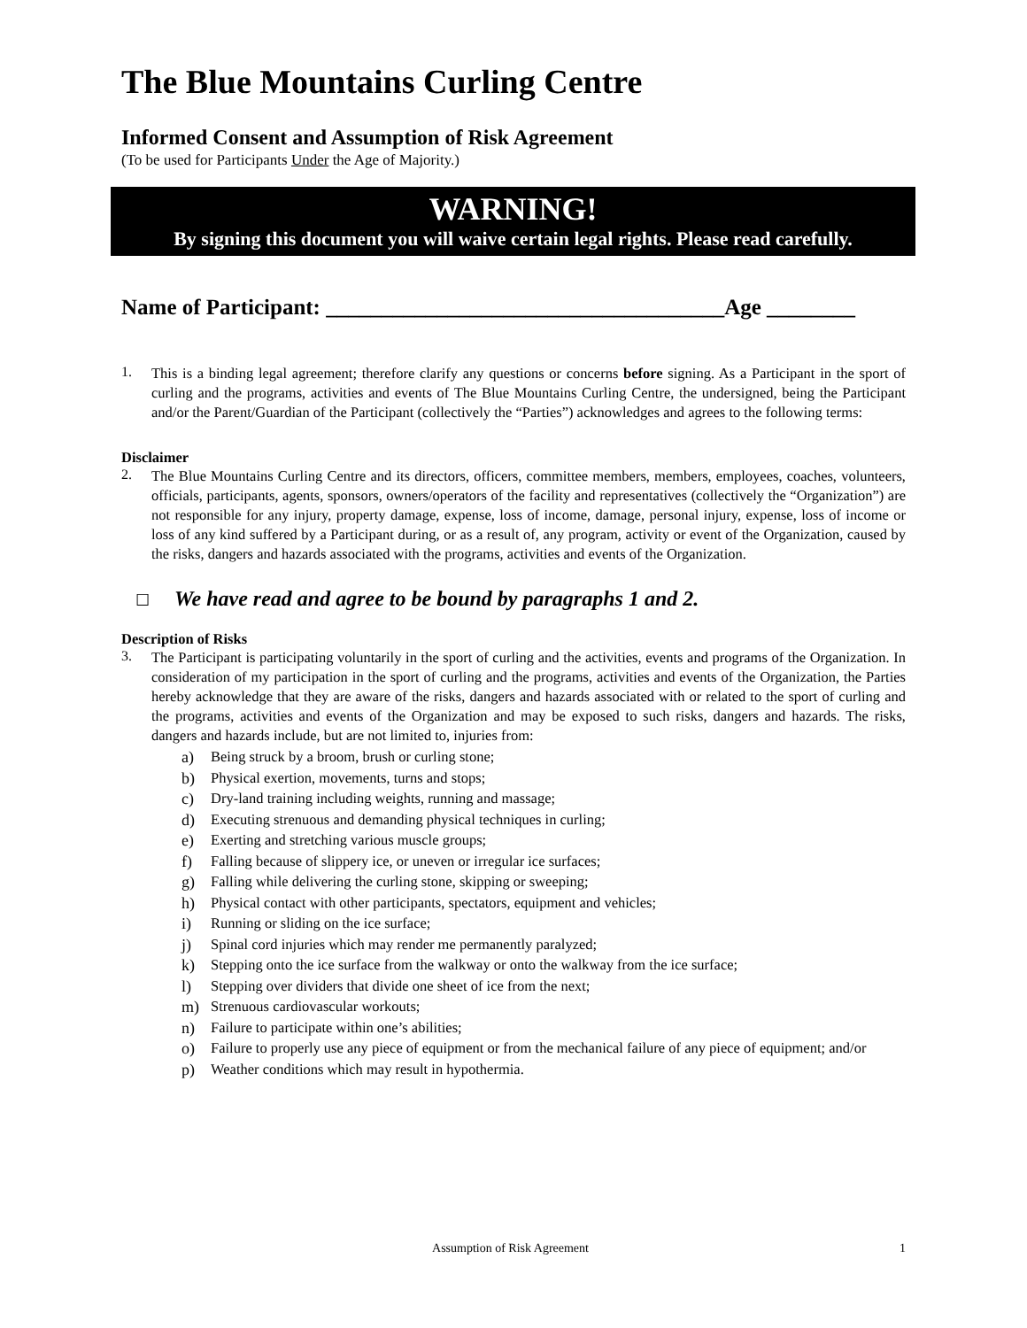The Blue Mountains Curling Centre
Informed Consent and Assumption of Risk Agreement
(To be used for Participants Under the Age of Majority.)
WARNING!
By signing this document you will waive certain legal rights. Please read carefully.
Name of Participant: ____________________________________Age ________
1.
This is a binding legal agreement; therefore clarify any questions or concerns before signing. As a Participant in the sport of curling and the programs, activities and events of The Blue Mountains Curling Centre, the undersigned, being the Participant and/or the Parent/Guardian of the Participant (collectively the “Parties”) acknowledges and agrees to the following terms:
Disclaimer
2.
The Blue Mountains Curling Centre and its directors, officers, committee members, members, employees, coaches, volunteers, officials, participants, agents, sponsors, owners/operators of the facility and representatives (collectively the “Organization”) are not responsible for any injury, property damage, expense, loss of income, damage, personal injury, expense, loss of income or loss of any kind suffered by a Participant during, or as a result of, any program, activity or event of the Organization, caused by the risks, dangers and hazards associated with the programs, activities and events of the Organization.
☐ We have read and agree to be bound by paragraphs 1 and 2.
Description of Risks
3.
The Participant is participating voluntarily in the sport of curling and the activities, events and programs of the Organization. In consideration of my participation in the sport of curling and the programs, activities and events of the Organization, the Parties hereby acknowledge that they are aware of the risks, dangers and hazards associated with or related to the sport of curling and the programs, activities and events of the Organization and may be exposed to such risks, dangers and hazards. The risks, dangers and hazards include, but are not limited to, injuries from:
a)
Being struck by a broom, brush or curling stone;
b)
Physical exertion, movements, turns and stops;
c)
Dry-land training including weights, running and massage;
d)
Executing strenuous and demanding physical techniques in curling;
e)
Exerting and stretching various muscle groups;
f)
Falling because of slippery ice, or uneven or irregular ice surfaces;
g)
Falling while delivering the curling stone, skipping or sweeping;
h)
Physical contact with other participants, spectators, equipment and vehicles;
i)
Running or sliding on the ice surface;
j)
Spinal cord injuries which may render me permanently paralyzed;
k)
Stepping onto the ice surface from the walkway or onto the walkway from the ice surface;
l)
Stepping over dividers that divide one sheet of ice from the next;
m)
Strenuous cardiovascular workouts;
n)
Failure to participate within one’s abilities;
o)
Failure to properly use any piece of equipment or from the mechanical failure of any piece of equipment; and/or
p)
Weather conditions which may result in hypothermia.
Assumption of Risk Agreement 1